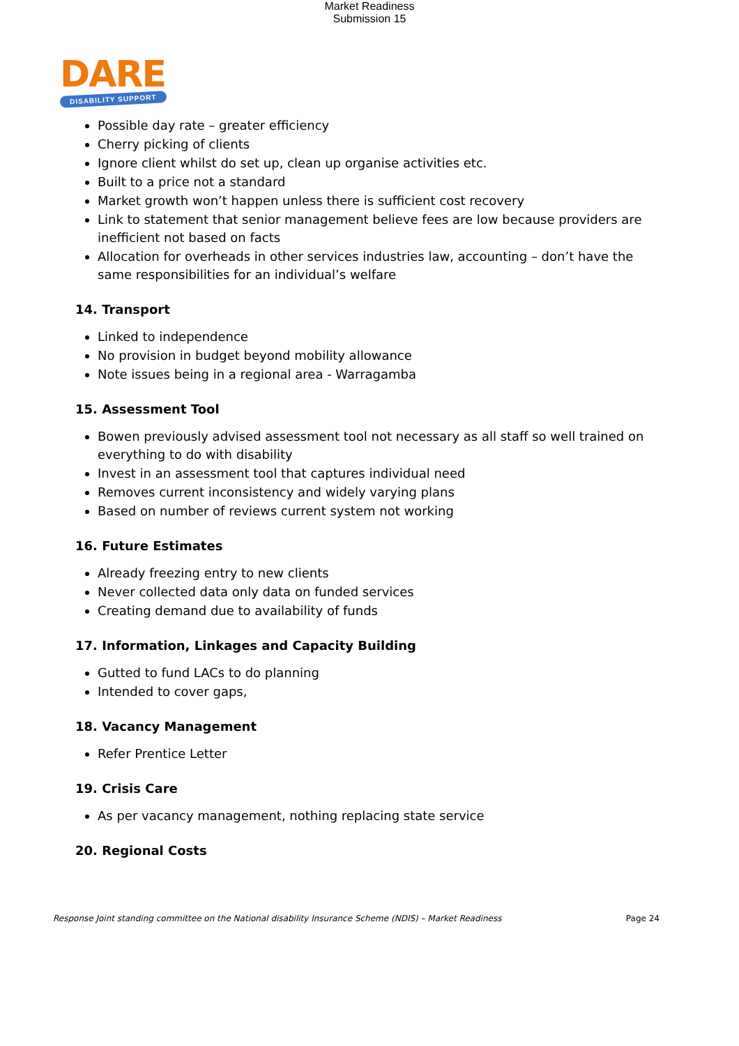Market Readiness
Submission 15
DARE
DISABILITY SUPPORT
Possible day rate – greater efficiency
Cherry picking of clients
Ignore client whilst do set up, clean up organise activities etc.
Built to a price not a standard
Market growth won’t happen unless there is sufficient cost recovery
Link to statement that senior management believe fees are low because providers are inefficient not based on facts
Allocation for overheads in other services industries law, accounting – don’t have the same responsibilities for an individual’s welfare
14. Transport
Linked to independence
No provision in budget beyond mobility allowance
Note issues being in a regional area - Warragamba
15. Assessment Tool
Bowen previously advised assessment tool not necessary as all staff so well trained on everything to do with disability
Invest in an assessment tool that captures individual need
Removes current inconsistency and widely varying plans
Based on number of reviews current system not working
16. Future Estimates
Already freezing entry to new clients
Never collected data only data on funded services
Creating demand due to availability of funds
17. Information, Linkages and Capacity Building
Gutted to fund LACs to do planning
Intended to cover gaps,
18. Vacancy Management
Refer Prentice Letter
19. Crisis Care
As per vacancy management, nothing replacing state service
20. Regional Costs
Response Joint standing committee on the National disability Insurance Scheme (NDIS) – Market Readiness Page 24